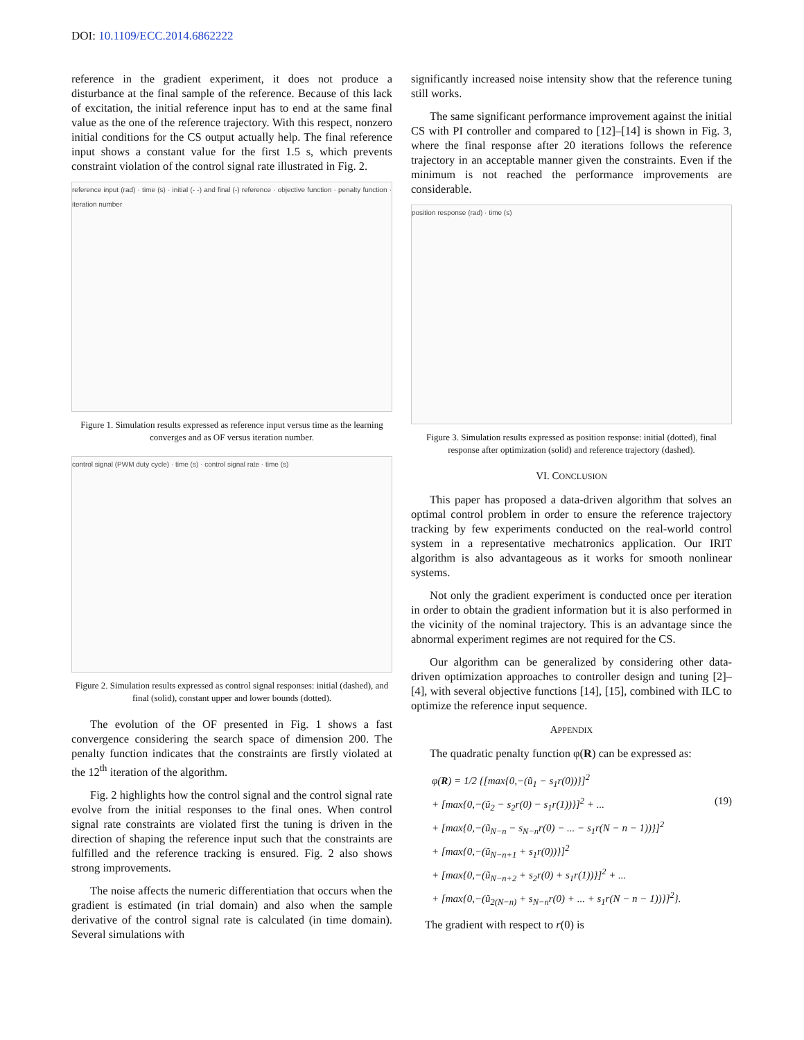DOI: 10.1109/ECC.2014.6862222
reference in the gradient experiment, it does not produce a disturbance at the final sample of the reference. Because of this lack of excitation, the initial reference input has to end at the same final value as the one of the reference trajectory. With this respect, nonzero initial conditions for the CS output actually help. The final reference input shows a constant value for the first 1.5 s, which prevents constraint violation of the control signal rate illustrated in Fig. 2.
reference input (rad) · time (s) · initial (- -) and final (-) reference · objective function · penalty function · iteration number
Figure 1. Simulation results expressed as reference input versus time as the learning converges and as OF versus iteration number.
control signal (PWM duty cycle) · time (s) · control signal rate · time (s)
Figure 2. Simulation results expressed as control signal responses: initial (dashed), and final (solid), constant upper and lower bounds (dotted).
The evolution of the OF presented in Fig. 1 shows a fast convergence considering the search space of dimension 200. The penalty function indicates that the constraints are firstly violated at the 12<sup>th</sup> iteration of the algorithm.
Fig. 2 highlights how the control signal and the control signal rate evolve from the initial responses to the final ones. When control signal rate constraints are violated first the tuning is driven in the direction of shaping the reference input such that the constraints are fulfilled and the reference tracking is ensured. Fig. 2 also shows strong improvements.
The noise affects the numeric differentiation that occurs when the gradient is estimated (in trial domain) and also when the sample derivative of the control signal rate is calculated (in time domain). Several simulations with
significantly increased noise intensity show that the reference tuning still works.
The same significant performance improvement against the initial CS with PI controller and compared to [12]–[14] is shown in Fig. 3, where the final response after 20 iterations follows the reference trajectory in an acceptable manner given the constraints. Even if the minimum is not reached the performance improvements are considerable.
position response (rad) · time (s)
Figure 3. Simulation results expressed as position response: initial (dotted), final response after optimization (solid) and reference trajectory (dashed).
VI. CONCLUSION
This paper has proposed a data-driven algorithm that solves an optimal control problem in order to ensure the reference trajectory tracking by few experiments conducted on the real-world control system in a representative mechatronics application. Our IRIT algorithm is also advantageous as it works for smooth nonlinear systems.
Not only the gradient experiment is conducted once per iteration in order to obtain the gradient information but it is also performed in the vicinity of the nominal trajectory. This is an advantage since the abnormal experiment regimes are not required for the CS.
Our algorithm can be generalized by considering other data-driven optimization approaches to controller design and tuning [2]–[4], with several objective functions [14], [15], combined with ILC to optimize the reference input sequence.
APPENDIX
The quadratic penalty function φ(R) can be expressed as:
φ(R) = 1/2 {[max{0,−(ũ<sub>1</sub> − s<sub>1</sub>r(0))}]<sup>2</sup>
+ [max{0,−(ũ<sub>2</sub> − s<sub>2</sub>r(0) − s<sub>1</sub>r(1))}]<sup>2</sup> + ... (19)
+ [max{0,−(ũ<sub>N−n</sub> − s<sub>N−n</sub>r(0) − ... − s<sub>1</sub>r(N − n − 1))}]<sup>2</sup>
+ [max{0,−(ũ<sub>N−n+1</sub> + s<sub>1</sub>r(0))}]<sup>2</sup>
+ [max{0,−(ũ<sub>N−n+2</sub> + s<sub>2</sub>r(0) + s<sub>1</sub>r(1))}]<sup>2</sup> + ...
+ [max{0,−(ũ<sub>2(N−n)</sub> + s<sub>N−n</sub>r(0) + ... + s<sub>1</sub>r(N − n − 1))}]<sup>2</sup>}.
The gradient with respect to r(0) is